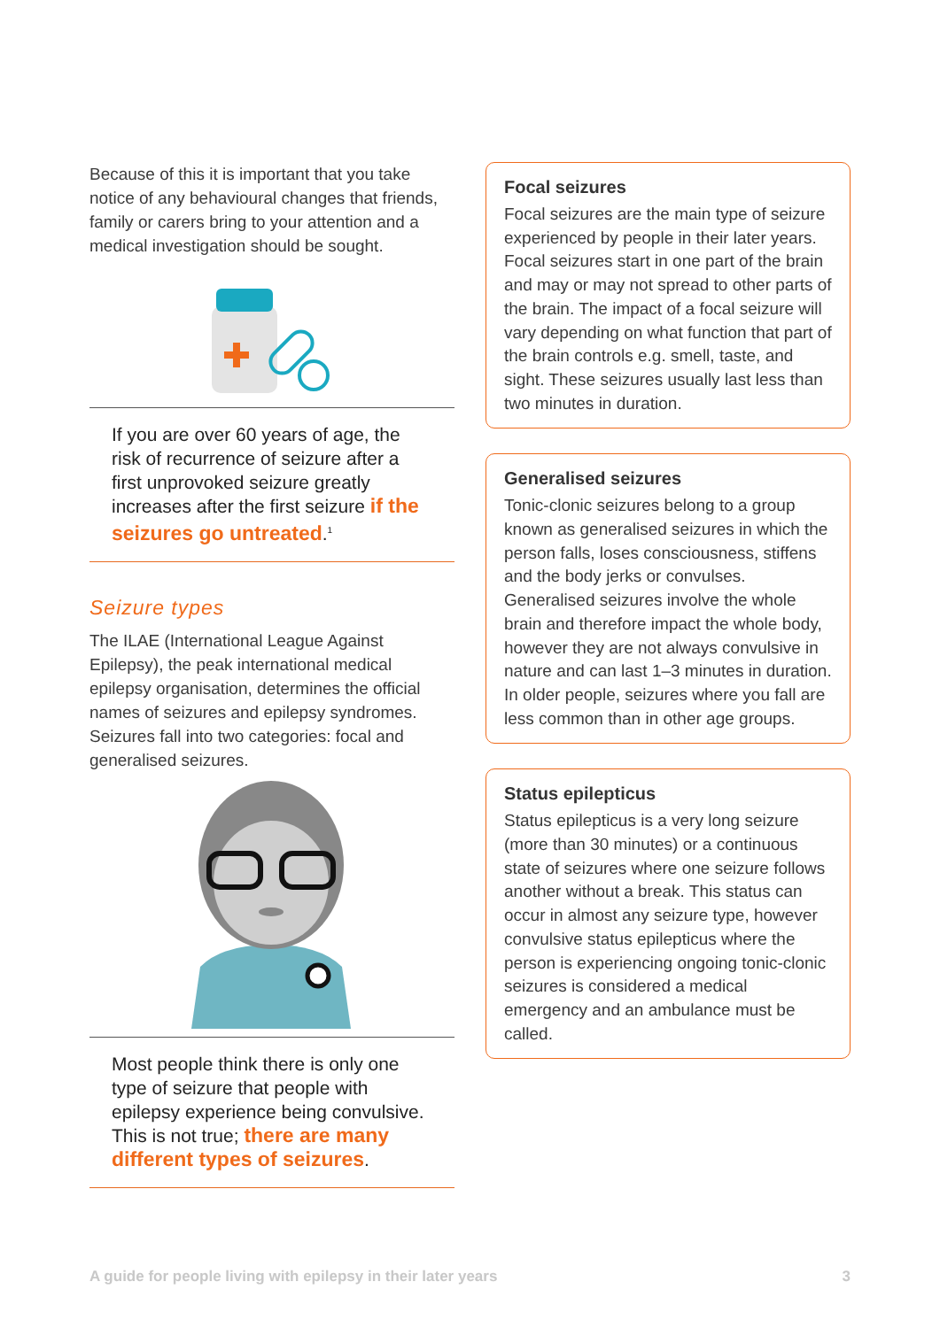Because of this it is important that you take notice of any behavioural changes that friends, family or carers bring to your attention and a medical investigation should be sought.
If you are over 60 years of age, the risk of recurrence of seizure after a first unprovoked seizure greatly increases after the first seizure if the seizures go untreated.<sup>1</sup>
Seizure types
The ILAE (International League Against Epilepsy), the peak international medical epilepsy organisation, determines the official names of seizures and epilepsy syndromes. Seizures fall into two categories: focal and generalised seizures.
Most people think there is only one type of seizure that people with epilepsy experience being convulsive. This is not true; there are many different types of seizures.
Focal seizures
Focal seizures are the main type of seizure experienced by people in their later years. Focal seizures start in one part of the brain and may or may not spread to other parts of the brain. The impact of a focal seizure will vary depending on what function that part of the brain controls e.g. smell, taste, and sight. These seizures usually last less than two minutes in duration.
Generalised seizures
Tonic-clonic seizures belong to a group known as generalised seizures in which the person falls, loses consciousness, stiffens and the body jerks or convulses. Generalised seizures involve the whole brain and therefore impact the whole body, however they are not always convulsive in nature and can last 1–3 minutes in duration. In older people, seizures where you fall are less common than in other age groups.
Status epilepticus
Status epilepticus is a very long seizure (more than 30 minutes) or a continuous state of seizures where one seizure follows another without a break. This status can occur in almost any seizure type, however convulsive status epilepticus where the person is experiencing ongoing tonic-clonic seizures is considered a medical emergency and an ambulance must be called.
A guide for people living with epilepsy in their later years 3